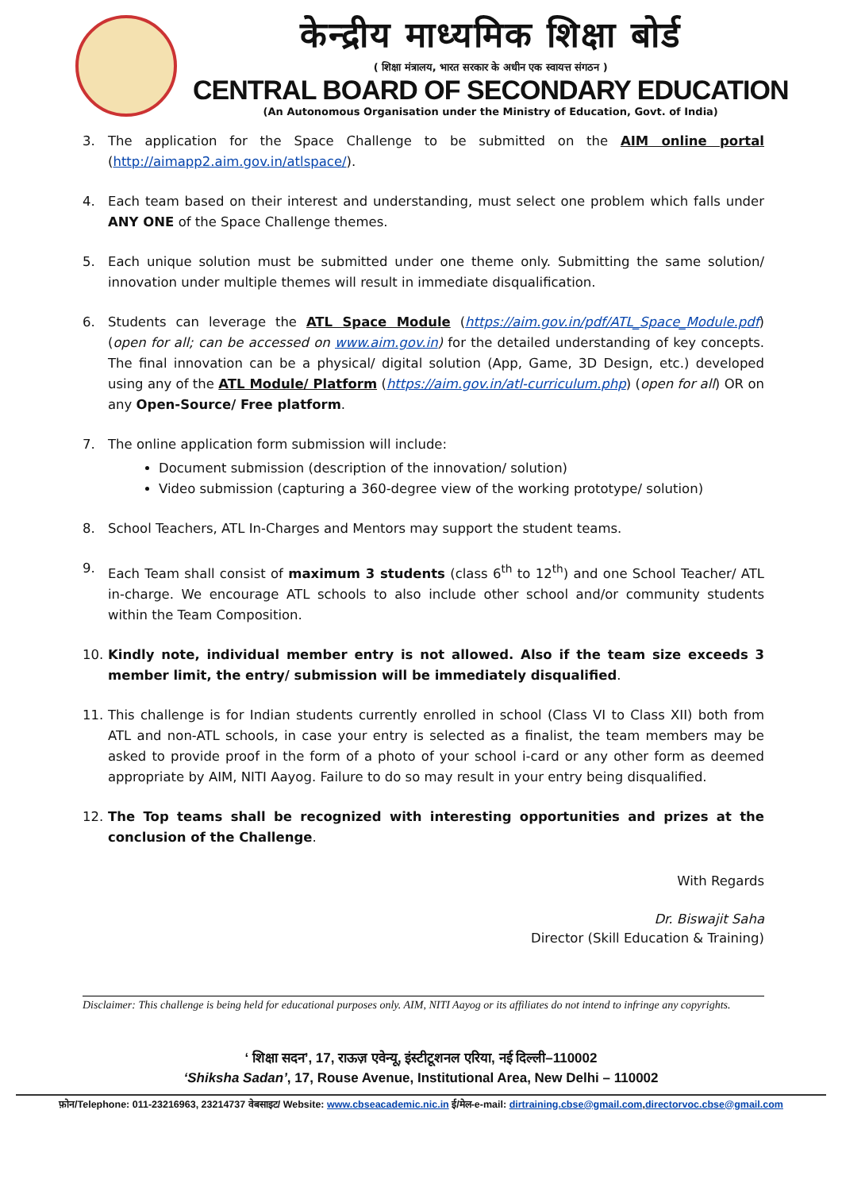केन्द्रीय माध्यमिक शिक्षा बोर्ड
( शिक्षा मंत्रालय, भारत सरकार के अधीन एक स्वायत्त संगठन )
CENTRAL BOARD OF SECONDARY EDUCATION
(An Autonomous Organisation under the Ministry of Education, Govt. of India)
3. The application for the Space Challenge to be submitted on the AIM online portal (http://aimapp2.aim.gov.in/atlspace/).
4. Each team based on their interest and understanding, must select one problem which falls under ANY ONE of the Space Challenge themes.
5. Each unique solution must be submitted under one theme only. Submitting the same solution/ innovation under multiple themes will result in immediate disqualification.
6. Students can leverage the ATL Space Module (https://aim.gov.in/pdf/ATL_Space_Module.pdf) (open for all; can be accessed on www.aim.gov.in) for the detailed understanding of key concepts. The final innovation can be a physical/ digital solution (App, Game, 3D Design, etc.) developed using any of the ATL Module/ Platform (https://aim.gov.in/atl-curriculum.php) (open for all) OR on any Open-Source/ Free platform.
7. The online application form submission will include:
Document submission (description of the innovation/ solution)
Video submission (capturing a 360-degree view of the working prototype/ solution)
8. School Teachers, ATL In-Charges and Mentors may support the student teams.
9. Each Team shall consist of maximum 3 students (class 6<sup>th</sup> to 12<sup>th</sup>) and one School Teacher/ ATL in-charge. We encourage ATL schools to also include other school and/or community students within the Team Composition.
10. Kindly note, individual member entry is not allowed. Also if the team size exceeds 3 member limit, the entry/ submission will be immediately disqualified.
11. This challenge is for Indian students currently enrolled in school (Class VI to Class XII) both from ATL and non-ATL schools, in case your entry is selected as a finalist, the team members may be asked to provide proof in the form of a photo of your school i-card or any other form as deemed appropriate by AIM, NITI Aayog. Failure to do so may result in your entry being disqualified.
12. The Top teams shall be recognized with interesting opportunities and prizes at the conclusion of the Challenge.
With Regards
Dr. Biswajit Saha
Director (Skill Education & Training)
Disclaimer: This challenge is being held for educational purposes only. AIM, NITI Aayog or its affiliates do not intend to infringe any copyrights.
‘ शिक्षा सदन’, 17, राऊज़ एवेन्यू, इंस्टीटूशनल एरिया, नई दिल्ली–110002
‘Shiksha Sadan’, 17, Rouse Avenue, Institutional Area, New Delhi – 110002
फ़ोन/Telephone: 011-23216963, 23214737 वेबसाइट/ Website: www.cbseacademic.nic.in ई/मेल-e-mail: dirtraining.cbse@gmail.com,directorvoc.cbse@gmail.com